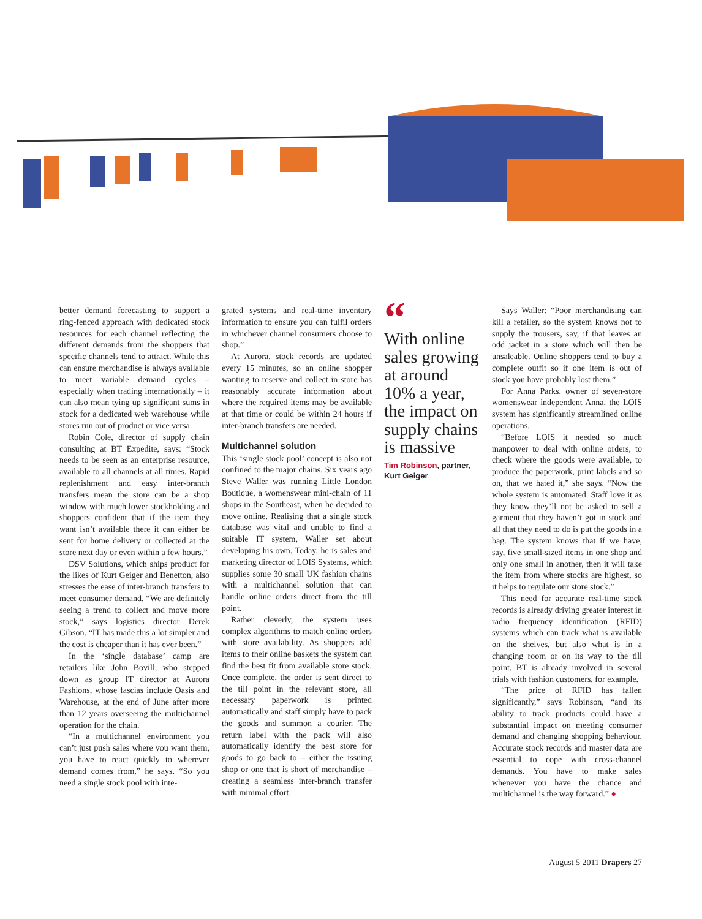better demand forecasting to support a ring-fenced approach with dedicated stock resources for each channel reflecting the different demands from the shoppers that specific channels tend to attract. While this can ensure merchandise is always available to meet variable demand cycles – especially when trading internationally – it can also mean tying up significant sums in stock for a dedicated web warehouse while stores run out of product or vice versa.
Robin Cole, director of supply chain consulting at BT Expedite, says: “Stock needs to be seen as an enterprise resource, available to all channels at all times. Rapid replenishment and easy inter-branch transfers mean the store can be a shop window with much lower stockholding and shoppers confident that if the item they want isn’t available there it can either be sent for home delivery or collected at the store next day or even within a few hours.”
DSV Solutions, which ships product for the likes of Kurt Geiger and Benetton, also stresses the ease of inter-branch transfers to meet consumer demand. “We are definitely seeing a trend to collect and move more stock,” says logistics director Derek Gibson. “IT has made this a lot simpler and the cost is cheaper than it has ever been.”
In the ‘single database’ camp are retailers like John Bovill, who stepped down as group IT director at Aurora Fashions, whose fascias include Oasis and Warehouse, at the end of June after more than 12 years overseeing the multichannel operation for the chain.
“In a multichannel environment you can’t just push sales where you want them, you have to react quickly to wherever demand comes from,” he says. “So you need a single stock pool with inte-
grated systems and real-time inventory information to ensure you can fulfil orders in whichever channel consumers choose to shop.”
At Aurora, stock records are updated every 15 minutes, so an online shopper wanting to reserve and collect in store has reasonably accurate information about where the required items may be available at that time or could be within 24 hours if inter-branch transfers are needed.
Multichannel solution
This ‘single stock pool’ concept is also not confined to the major chains. Six years ago Steve Waller was running Little London Boutique, a womenswear mini-chain of 11 shops in the Southeast, when he decided to move online. Realising that a single stock database was vital and unable to find a suitable IT system, Waller set about developing his own. Today, he is sales and marketing director of LOIS Systems, which supplies some 30 small UK fashion chains with a multichannel solution that can handle online orders direct from the till point.
Rather cleverly, the system uses complex algorithms to match online orders with store availability. As shoppers add items to their online baskets the system can find the best fit from available store stock. Once complete, the order is sent direct to the till point in the relevant store, all necessary paperwork is printed automatically and staff simply have to pack the goods and summon a courier. The return label with the pack will also automatically identify the best store for goods to go back to – either the issuing shop or one that is short of merchandise – creating a seamless inter-branch transfer with minimal effort.
“
With online sales growing at around 10% a year, the impact on supply chains is massive
Tim Robinson, partner, Kurt Geiger
Says Waller: “Poor merchandising can kill a retailer, so the system knows not to supply the trousers, say, if that leaves an odd jacket in a store which will then be unsaleable. Online shoppers tend to buy a complete outfit so if one item is out of stock you have probably lost them.”
For Anna Parks, owner of seven-store womenswear independent Anna, the LOIS system has significantly streamlined online operations.
“Before LOIS it needed so much manpower to deal with online orders, to check where the goods were available, to produce the paperwork, print labels and so on, that we hated it,” she says. “Now the whole system is automated. Staff love it as they know they’ll not be asked to sell a garment that they haven’t got in stock and all that they need to do is put the goods in a bag. The system knows that if we have, say, five small-sized items in one shop and only one small in another, then it will take the item from where stocks are highest, so it helps to regulate our store stock.”
This need for accurate real-time stock records is already driving greater interest in radio frequency identification (RFID) systems which can track what is available on the shelves, but also what is in a changing room or on its way to the till point. BT is already involved in several trials with fashion customers, for example.
“The price of RFID has fallen significantly,” says Robinson, “and its ability to track products could have a substantial impact on meeting consumer demand and changing shopping behaviour. Accurate stock records and master data are essential to cope with cross-channel demands. You have to make sales whenever you have the chance and multichannel is the way forward.” ●
August 5 2011 Drapers 27